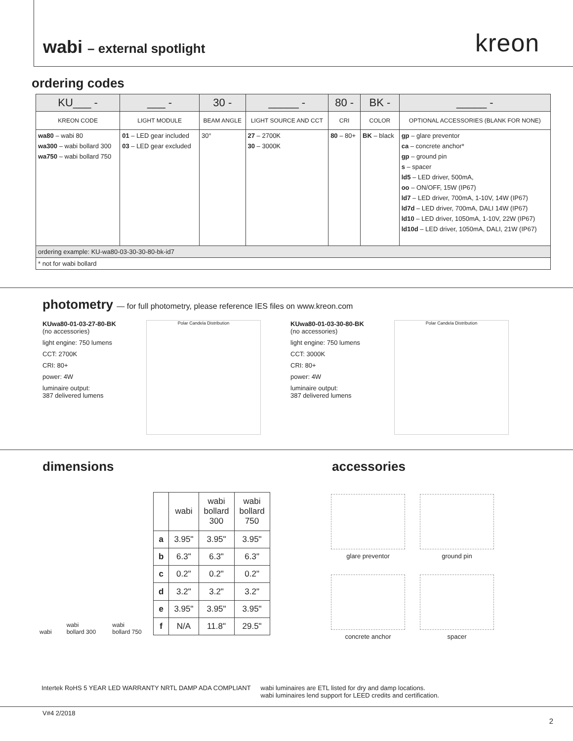wabi – external spotlight
kreon
ordering codes
| KU___ - | ___ - | 30 - | _____ - | 80 - | BK - | _____ - |
| KREON CODE | LIGHT MODULE | BEAM ANGLE | LIGHT SOURCE AND CCT | CRI | COLOR | OPTIONAL ACCESSORIES (BLANK FOR NONE) |
| wa80 – wabi 80 wa300 – wabi bollard 300 wa750 – wabi bollard 750 | 01 – LED gear included 03 – LED gear excluded | 30° | 27 – 2700K 30 – 3000K | 80 – 80+ | BK – black | gp – glare preventor ca – concrete anchor* gp – ground pin s – spacer ld5 – LED driver, 500mA, oo – ON/OFF, 15W (IP67) ld7 – LED driver, 700mA, 1-10V, 14W (IP67) ld7d – LED driver, 700mA, DALI 14W (IP67) ld10 – LED driver, 1050mA, 1-10V, 22W (IP67) ld10d – LED driver, 1050mA, DALI, 21W (IP67) |
| ordering example: KU-wa80-03-30-30-80-bk-id7 | | | | | | |
| * not for wabi bollard | | | | | | |
photometry — for full photometry, please reference IES files on www.kreon.com
KUwa80-01-03-27-80-BK
(no accessories)
light engine: 750 lumens
CCT: 2700K
CRI: 80+
power: 4W
luminaire output:
387 delivered lumens
Polar Candela Distribution
KUwa80-01-03-30-80-BK
(no accessories)
light engine: 750 lumens
CCT: 3000K
CRI: 80+
power: 4W
luminaire output:
387 delivered lumens
Polar Candela Distribution
dimensions
wabi wabi bollard 300 wabi bollard 750
| | wabi | wabi bollard 300 | wabi bollard 750 |
| --- | --- | --- | --- |
| a | 3.95" | 3.95" | 3.95" |
| b | 6.3" | 6.3" | 6.3" |
| c | 0.2" | 0.2" | 0.2" |
| d | 3.2" | 3.2" | 3.2" |
| e | 3.95" | 3.95" | 3.95" |
| f | N/A | 11.8" | 29.5" |
accessories
glare preventor
ground pin
concrete anchor
spacer
Intertek RoHS 5 YEAR LED WARRANTY NRTL DAMP ADA COMPLIANT wabi luminaires are ETL listed for dry and damp locations.
wabi luminaires lend support for LEED credits and certification.
V#4 2/2018 2